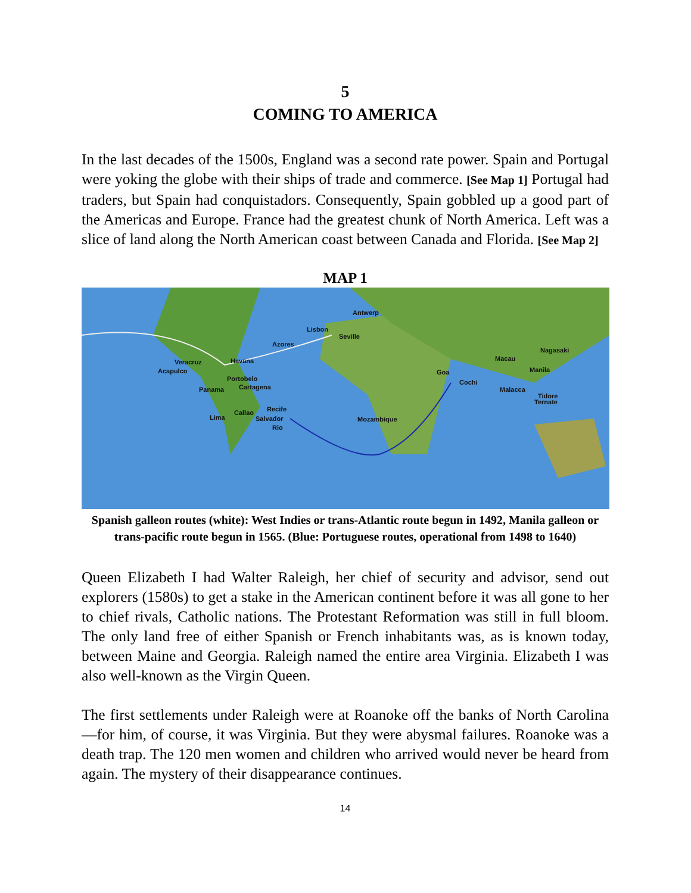5
COMING TO AMERICA
In the last decades of the 1500s, England was a second rate power. Spain and Portugal were yoking the globe with their ships of trade and commerce. [See Map 1] Portugal had traders, but Spain had conquistadors. Consequently, Spain gobbled up a good part of the Americas and Europe. France had the greatest chunk of North America. Left was a slice of land along the North American coast between Canada and Florida. [See Map 2]
MAP 1
Antwerp
Lisbon
Seville
Azores
Nagasaki
Macau Veracruz Havana
Acapulco Manila Goa
Portobelo Cochi
Panama Cartagena Malacca
Tidore
Ternate
Recife Callao
Lima Salvador Mozambique
Rio
Spanish galleon routes (white): West Indies or trans-Atlantic route begun in 1492, Manila galleon or trans-pacific route begun in 1565. (Blue: Portuguese routes, operational from 1498 to 1640)
Queen Elizabeth I had Walter Raleigh, her chief of security and advisor, send out explorers (1580s) to get a stake in the American continent before it was all gone to her to chief rivals, Catholic nations. The Protestant Reformation was still in full bloom. The only land free of either Spanish or French inhabitants was, as is known today, between Maine and Georgia. Raleigh named the entire area Virginia. Elizabeth I was also well-known as the Virgin Queen.
The first settlements under Raleigh were at Roanoke off the banks of North Carolina—for him, of course, it was Virginia. But they were abysmal failures. Roanoke was a death trap. The 120 men women and children who arrived would never be heard from again. The mystery of their disappearance continues.
14